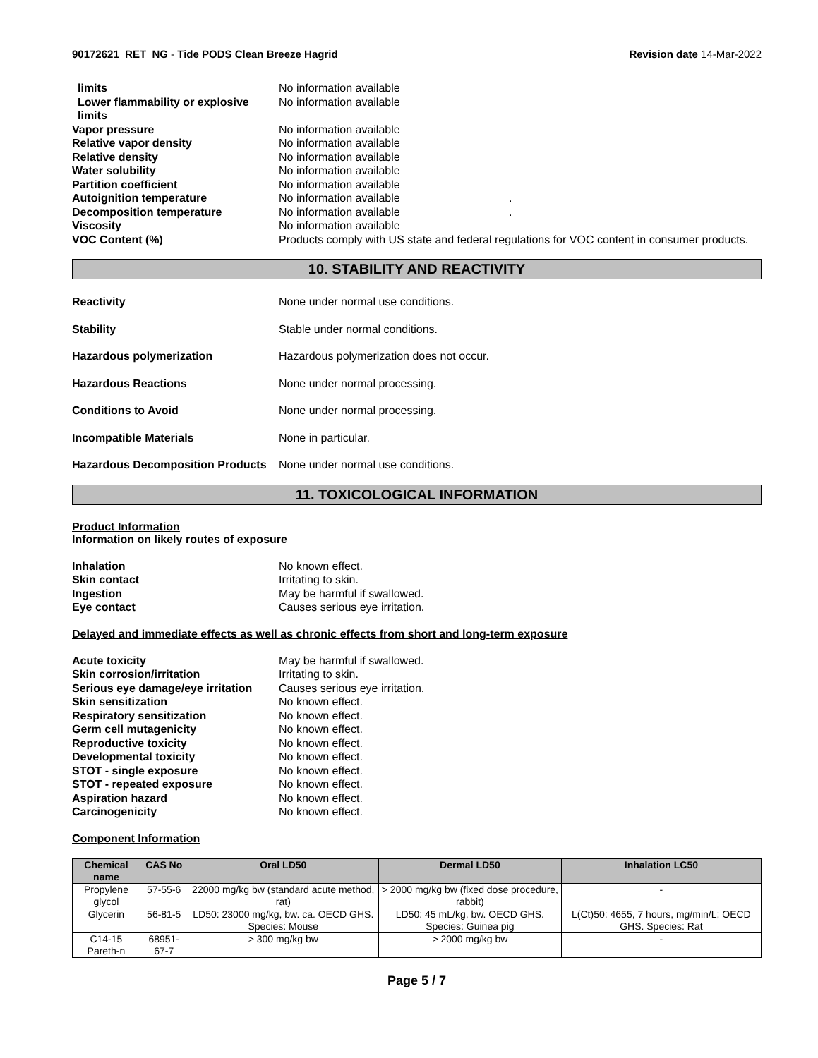90172621_RET_NG - Tide PODS Clean Breeze Hagrid
Revision date 14-Mar-2022
limits No information available
Lower flammability or explosive limits
No information available
Vapor pressure No information available
Relative vapor density No information available
Relative density No information available
Water solubility No information available
Partition coefficient No information available
Autoignition temperature No information available .
Decomposition temperature No information available .
Viscosity No information available
VOC Content (%) Products comply with US state and federal regulations for VOC content in consumer products.
10. STABILITY AND REACTIVITY
Reactivity None under normal use conditions.
Stability Stable under normal conditions.
Hazardous polymerization Hazardous polymerization does not occur.
Hazardous Reactions None under normal processing.
Conditions to Avoid None under normal processing.
Incompatible Materials None in particular.
Hazardous Decomposition Products
None under normal use conditions.
11. TOXICOLOGICAL INFORMATION
Product Information
Information on likely routes of exposure
Inhalation No known effect.
Skin contact Irritating to skin.
Ingestion May be harmful if swallowed.
Eye contact Causes serious eye irritation.
Delayed and immediate effects as well as chronic effects from short and long-term exposure
Acute toxicity May be harmful if swallowed.
Skin corrosion/irritation Irritating to skin.
Serious eye damage/eye irritation
Causes serious eye irritation.
Skin sensitization No known effect.
Respiratory sensitization No known effect.
Germ cell mutagenicity No known effect.
Reproductive toxicity No known effect.
Developmental toxicity No known effect.
STOT - single exposure No known effect.
STOT - repeated exposure No known effect.
Aspiration hazard No known effect.
Carcinogenicity No known effect.
Component Information
| Chemical name | CAS No | Oral LD50 | Dermal LD50 | Inhalation LC50 |
| --- | --- | --- | --- | --- |
| Propylene glycol | 57-55-6 | 22000 mg/kg bw (standard acute method, rat) | > 2000 mg/kg bw (fixed dose procedure, rabbit) | - |
| Glycerin | 56-81-5 | LD50: 23000 mg/kg, bw. ca. OECD GHS. Species: Mouse | LD50: 45 mL/kg, bw. OECD GHS. Species: Guinea pig | L(Ct)50: 4655, 7 hours, mg/min/L; OECD GHS. Species: Rat |
| C14-15 Pareth-n | 68951-67-7 | > 300 mg/kg bw | > 2000 mg/kg bw | - |
Page 5 / 7